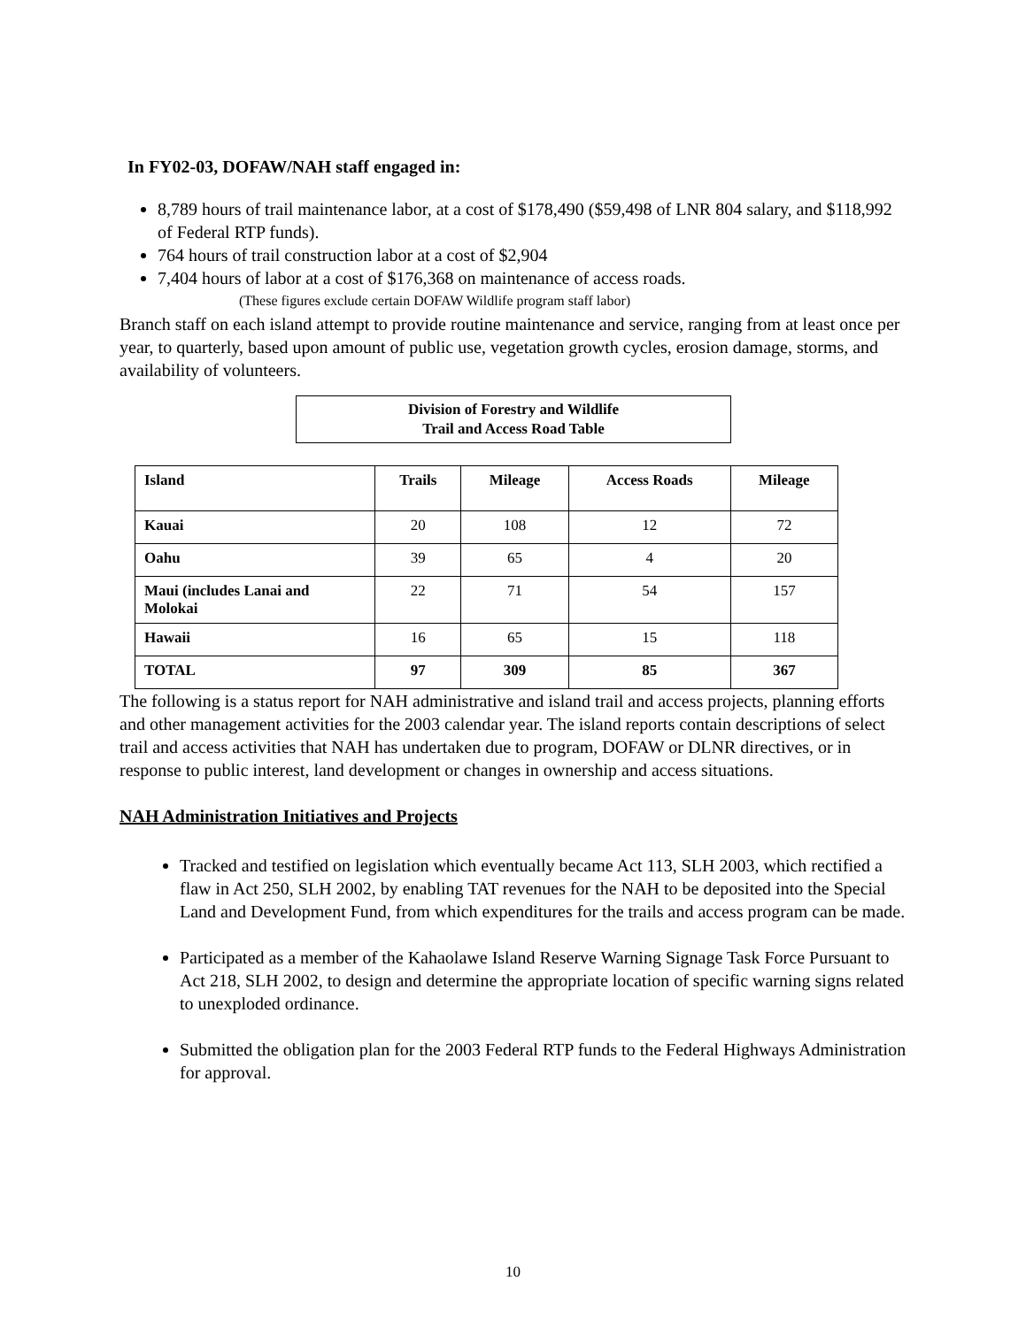In FY02-03, DOFAW/NAH staff engaged in:
8,789 hours of trail maintenance labor, at a cost of $178,490 ($59,498 of LNR 804 salary, and $118,992 of Federal RTP funds).
764 hours of trail construction labor at a cost of $2,904
7,404 hours of labor at a cost of $176,368 on maintenance of access roads.
(These figures exclude certain DOFAW Wildlife program staff labor)
Branch staff on each island attempt to provide routine maintenance and service, ranging from at least once per year, to quarterly, based upon amount of public use, vegetation growth cycles, erosion damage, storms, and availability of volunteers.
Division of Forestry and Wildlife
Trail and Access Road Table
| Island | Trails | Mileage | Access Roads | Mileage |
| --- | --- | --- | --- | --- |
| Kauai | 20 | 108 | 12 | 72 |
| Oahu | 39 | 65 | 4 | 20 |
| Maui (includes Lanai and Molokai | 22 | 71 | 54 | 157 |
| Hawaii | 16 | 65 | 15 | 118 |
| TOTAL | 97 | 309 | 85 | 367 |
The following is a status report for NAH administrative and island trail and access projects, planning efforts and other management activities for the 2003 calendar year. The island reports contain descriptions of select trail and access activities that NAH has undertaken due to program, DOFAW or DLNR directives, or in response to public interest, land development or changes in ownership and access situations.
NAH Administration Initiatives and Projects
Tracked and testified on legislation which eventually became Act 113, SLH 2003, which rectified a flaw in Act 250, SLH 2002, by enabling TAT revenues for the NAH to be deposited into the Special Land and Development Fund, from which expenditures for the trails and access program can be made.
Participated as a member of the Kahaolawe Island Reserve Warning Signage Task Force Pursuant to Act 218, SLH 2002, to design and determine the appropriate location of specific warning signs related to unexploded ordinance.
Submitted the obligation plan for the 2003 Federal RTP funds to the Federal Highways Administration for approval.
10